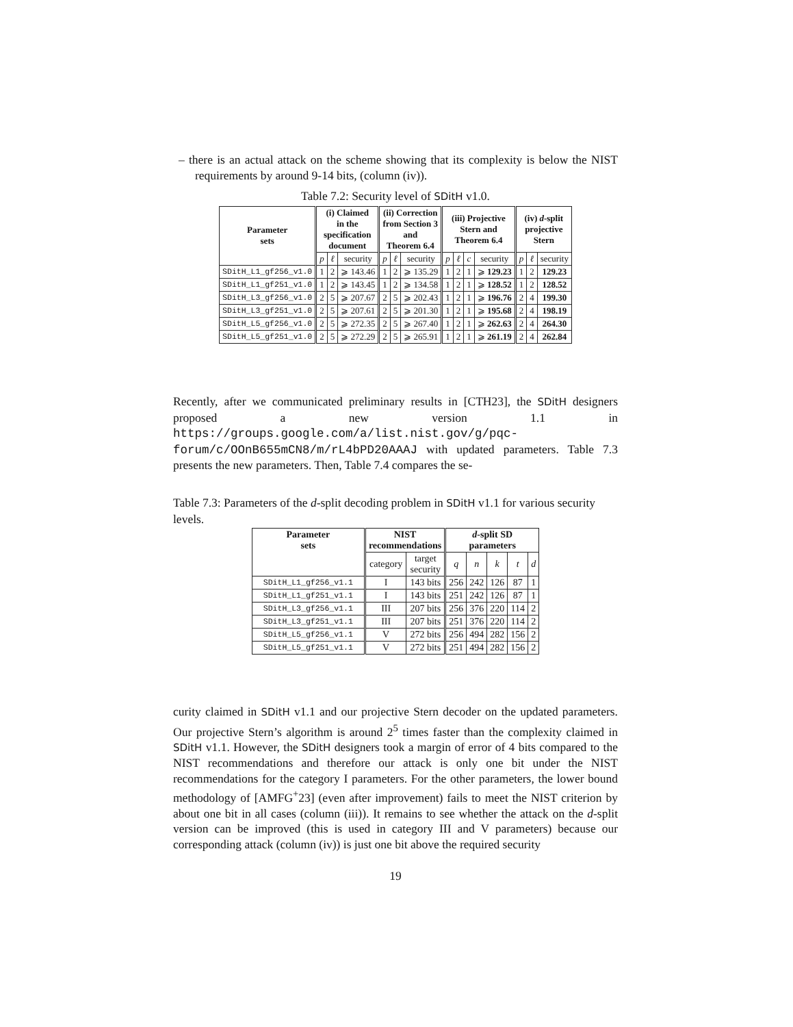– there is an actual attack on the scheme showing that its complexity is below the NIST requirements by around 9-14 bits, (column (iv)).
Table 7.2: Security level of SDitH v1.0.
| Parameter sets | (i) Claimed in the specification document | | | (ii) Correction from Section 3 and Theorem 6.4 | | | (iii) Projective Stern and Theorem 6.4 | | | | (iv) d -split projective Stern | | |
| --- | --- | --- | --- | --- | --- | --- | --- | --- | --- | --- | --- | --- | --- |
| | p | ℓ | security | p | ℓ | security | p | ℓ | c | security | p | ℓ | security |
| SDitH_L1_gf256_v1.0 | 1 | 2 | ⩾ 143.46 | 1 | 2 | ⩾ 135.29 | 1 | 2 | 1 | ⩾ 129.23 | 1 | 2 | 129.23 |
| SDitH_L1_gf251_v1.0 | 1 | 2 | ⩾ 143.45 | 1 | 2 | ⩾ 134.58 | 1 | 2 | 1 | ⩾ 128.52 | 1 | 2 | 128.52 |
| SDitH_L3_gf256_v1.0 | 2 | 5 | ⩾ 207.67 | 2 | 5 | ⩾ 202.43 | 1 | 2 | 1 | ⩾ 196.76 | 2 | 4 | 199.30 |
| SDitH_L3_gf251_v1.0 | 2 | 5 | ⩾ 207.61 | 2 | 5 | ⩾ 201.30 | 1 | 2 | 1 | ⩾ 195.68 | 2 | 4 | 198.19 |
| SDitH_L5_gf256_v1.0 | 2 | 5 | ⩾ 272.35 | 2 | 5 | ⩾ 267.40 | 1 | 2 | 1 | ⩾ 262.63 | 2 | 4 | 264.30 |
| SDitH_L5_gf251_v1.0 | 2 | 5 | ⩾ 272.29 | 2 | 5 | ⩾ 265.91 | 1 | 2 | 1 | ⩾ 261.19 | 2 | 4 | 262.84 |
Recently, after we communicated preliminary results in [CTH23], the SDitH designers proposed a new version 1.1 in https://groups.google.com/a/list.nist.gov/g/pqc-forum/c/OOnB655mCN8/m/rL4bPD20AAAJ with updated parameters. Table 7.3 presents the new parameters. Then, Table 7.4 compares the se-
Table 7.3: Parameters of the d-split decoding problem in SDitH v1.1 for various security levels.
| Parameter sets | NIST recommendations | | d -split SD parameters | | | | |
| --- | --- | --- | --- | --- | --- | --- | --- |
| | category | target security | q | n | k | t | d |
| SDitH_L1_gf256_v1.1 | I | 143 bits | 256 | 242 | 126 | 87 | 1 |
| SDitH_L1_gf251_v1.1 | I | 143 bits | 251 | 242 | 126 | 87 | 1 |
| SDitH_L3_gf256_v1.1 | III | 207 bits | 256 | 376 | 220 | 114 | 2 |
| SDitH_L3_gf251_v1.1 | III | 207 bits | 251 | 376 | 220 | 114 | 2 |
| SDitH_L5_gf256_v1.1 | V | 272 bits | 256 | 494 | 282 | 156 | 2 |
| SDitH_L5_gf251_v1.1 | V | 272 bits | 251 | 494 | 282 | 156 | 2 |
curity claimed in SDitH v1.1 and our projective Stern decoder on the updated parameters. Our projective Stern’s algorithm is around 2<sup>5</sup> times faster than the complexity claimed in SDitH v1.1. However, the SDitH designers took a margin of error of 4 bits compared to the NIST recommendations and therefore our attack is only one bit under the NIST recommendations for the category I parameters. For the other parameters, the lower bound methodology of [AMFG<sup>+</sup>23] (even after improvement) fails to meet the NIST criterion by about one bit in all cases (column (iii)). It remains to see whether the attack on the d-split version can be improved (this is used in category III and V parameters) because our corresponding attack (column (iv)) is just one bit above the required security
19